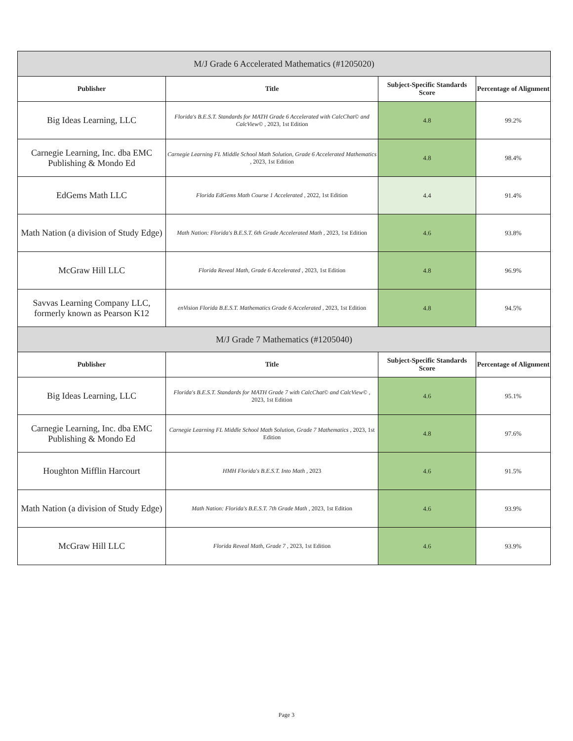| M/J Grade 6 Accelerated Mathematics (#1205020) | | | |
| --- | --- | --- | --- |
| Publisher | Title | Subject-Specific Standards Score | Percentage of Alignment |
| Big Ideas Learning, LLC | Florida's B.E.S.T. Standards for MATH Grade 6 Accelerated with CalcChat© and CalcView© , 2023, 1st Edition | 4.8 | 99.2% |
| Carnegie Learning, Inc. dba EMC Publishing & Mondo Ed | Carnegie Learning FL Middle School Math Solution, Grade 6 Accelerated Mathematics , 2023, 1st Edition | 4.8 | 98.4% |
| EdGems Math LLC | Florida EdGems Math Course 1 Accelerated , 2022, 1st Edition | 4.4 | 91.4% |
| Math Nation (a division of Study Edge) | Math Nation: Florida's B.E.S.T. 6th Grade Accelerated Math , 2023, 1st Edition | 4.6 | 93.8% |
| McGraw Hill LLC | Florida Reveal Math, Grade 6 Accelerated , 2023, 1st Edition | 4.8 | 96.9% |
| Savvas Learning Company LLC, formerly known as Pearson K12 | enVision Florida B.E.S.T. Mathematics Grade 6 Accelerated , 2023, 1st Edition | 4.8 | 94.5% |
| M/J Grade 7 Mathematics (#1205040) | | | |
| Publisher | Title | Subject-Specific Standards Score | Percentage of Alignment |
| Big Ideas Learning, LLC | Florida's B.E.S.T. Standards for MATH Grade 7 with CalcChat© and CalcView© , 2023, 1st Edition | 4.6 | 95.1% |
| Carnegie Learning, Inc. dba EMC Publishing & Mondo Ed | Carnegie Learning FL Middle School Math Solution, Grade 7 Mathematics , 2023, 1st Edition | 4.8 | 97.6% |
| Houghton Mifflin Harcourt | HMH Florida's B.E.S.T. Into Math , 2023 | 4.6 | 91.5% |
| Math Nation (a division of Study Edge) | Math Nation: Florida's B.E.S.T. 7th Grade Math , 2023, 1st Edition | 4.6 | 93.9% |
| McGraw Hill LLC | Florida Reveal Math, Grade 7 , 2023, 1st Edition | 4.6 | 93.9% |
Page 3